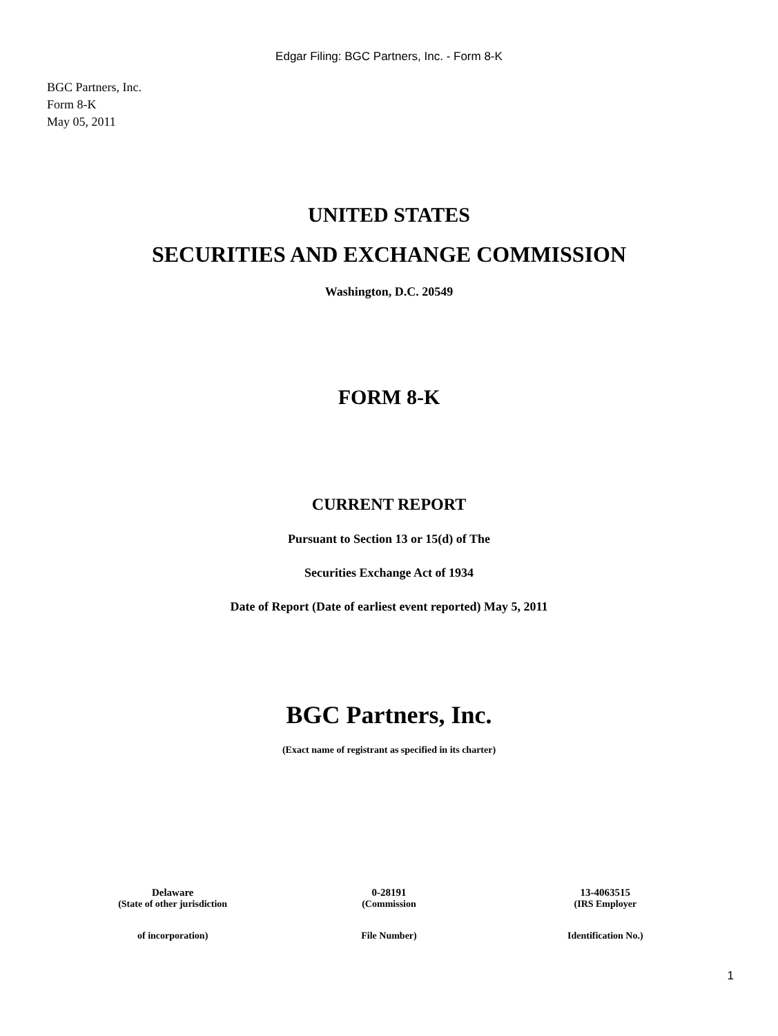Edgar Filing: BGC Partners, Inc. - Form 8-K
BGC Partners, Inc.
Form 8-K
May 05, 2011
UNITED STATES
SECURITIES AND EXCHANGE COMMISSION
Washington, D.C. 20549
FORM 8-K
CURRENT REPORT
Pursuant to Section 13 or 15(d) of The
Securities Exchange Act of 1934
Date of Report (Date of earliest event reported) May 5, 2011
BGC Partners, Inc.
(Exact name of registrant as specified in its charter)
| Delaware | 0-28191 | 13-4063515 |
| (State of other jurisdiction | (Commission | (IRS Employer |
| of incorporation) | File Number) | Identification No.) |
1